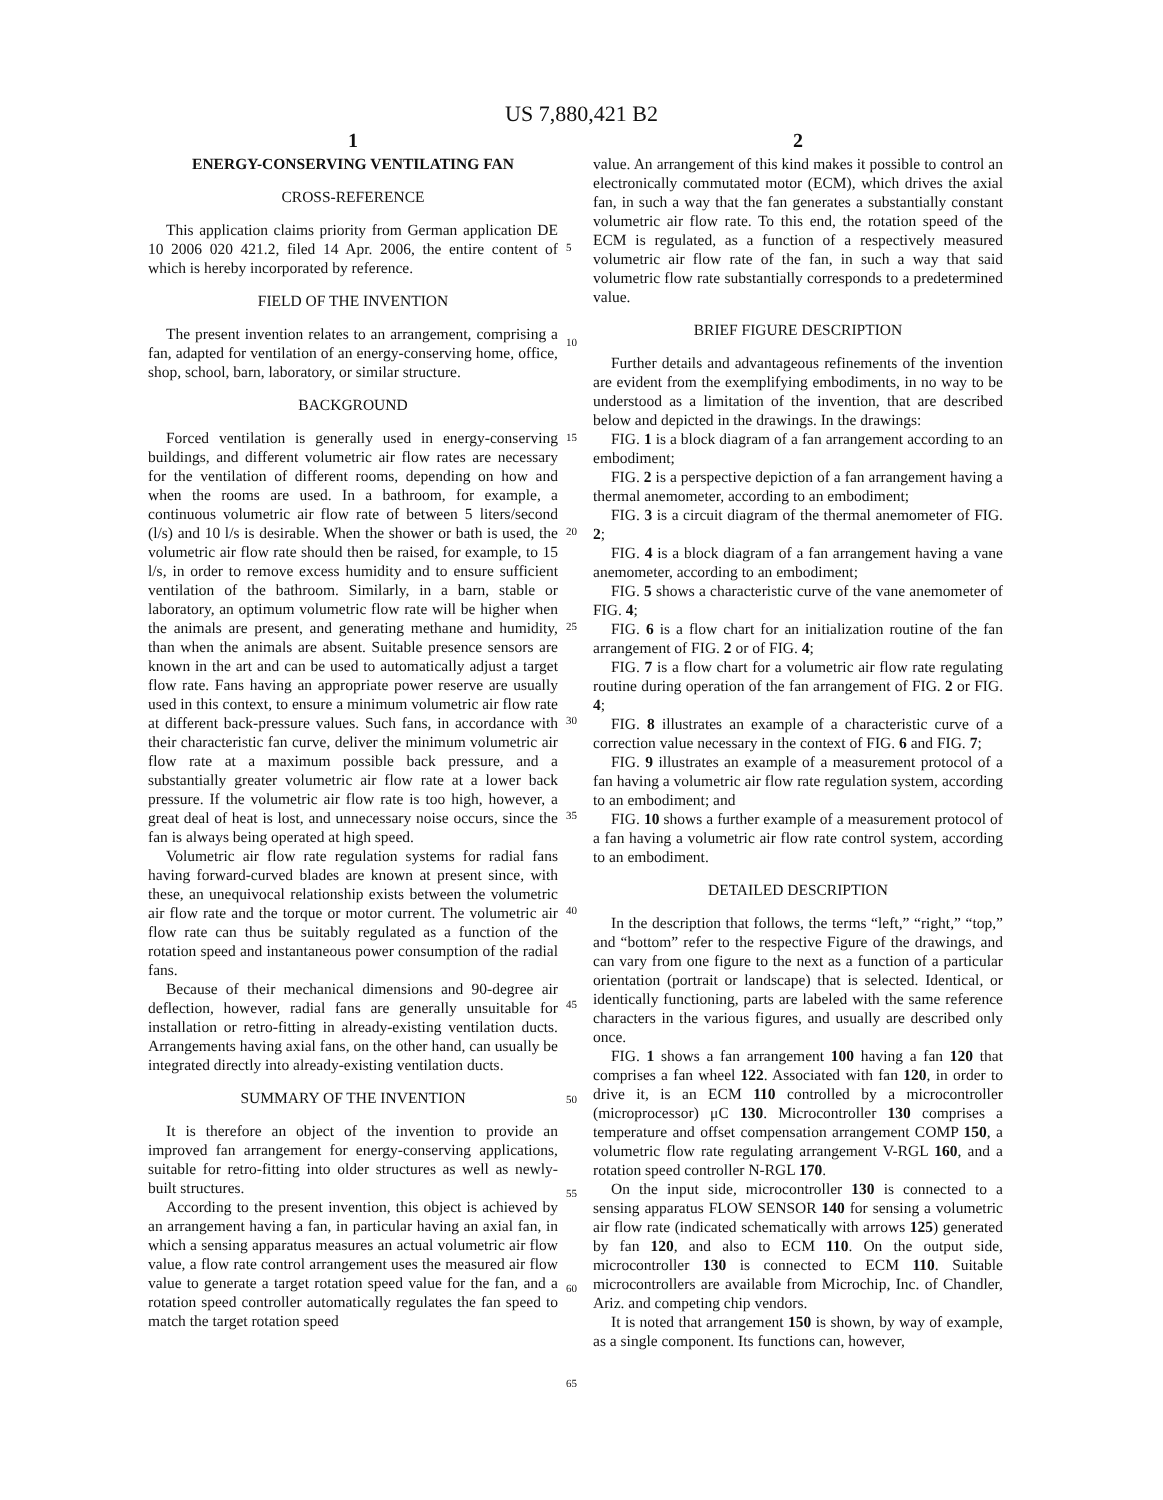US 7,880,421 B2
1
ENERGY-CONSERVING VENTILATING FAN
CROSS-REFERENCE
This application claims priority from German application DE 10 2006 020 421.2, filed 14 Apr. 2006, the entire content of which is hereby incorporated by reference.
FIELD OF THE INVENTION
The present invention relates to an arrangement, comprising a fan, adapted for ventilation of an energy-conserving home, office, shop, school, barn, laboratory, or similar structure.
BACKGROUND
Forced ventilation is generally used in energy-conserving buildings, and different volumetric air flow rates are necessary for the ventilation of different rooms, depending on how and when the rooms are used. In a bathroom, for example, a continuous volumetric air flow rate of between 5 liters/second (l/s) and 10 l/s is desirable. When the shower or bath is used, the volumetric air flow rate should then be raised, for example, to 15 l/s, in order to remove excess humidity and to ensure sufficient ventilation of the bathroom. Similarly, in a barn, stable or laboratory, an optimum volumetric flow rate will be higher when the animals are present, and generating methane and humidity, than when the animals are absent. Suitable presence sensors are known in the art and can be used to automatically adjust a target flow rate. Fans having an appropriate power reserve are usually used in this context, to ensure a minimum volumetric air flow rate at different back-pressure values. Such fans, in accordance with their characteristic fan curve, deliver the minimum volumetric air flow rate at a maximum possible back pressure, and a substantially greater volumetric air flow rate at a lower back pressure. If the volumetric air flow rate is too high, however, a great deal of heat is lost, and unnecessary noise occurs, since the fan is always being operated at high speed.
Volumetric air flow rate regulation systems for radial fans having forward-curved blades are known at present since, with these, an unequivocal relationship exists between the volumetric air flow rate and the torque or motor current. The volumetric air flow rate can thus be suitably regulated as a function of the rotation speed and instantaneous power consumption of the radial fans.
Because of their mechanical dimensions and 90-degree air deflection, however, radial fans are generally unsuitable for installation or retro-fitting in already-existing ventilation ducts. Arrangements having axial fans, on the other hand, can usually be integrated directly into already-existing ventilation ducts.
SUMMARY OF THE INVENTION
It is therefore an object of the invention to provide an improved fan arrangement for energy-conserving applications, suitable for retro-fitting into older structures as well as newly-built structures.
According to the present invention, this object is achieved by an arrangement having a fan, in particular having an axial fan, in which a sensing apparatus measures an actual volumetric air flow value, a flow rate control arrangement uses the measured air flow value to generate a target rotation speed value for the fan, and a rotation speed controller automatically regulates the fan speed to match the target rotation speed
2
value. An arrangement of this kind makes it possible to control an electronically commutated motor (ECM), which drives the axial fan, in such a way that the fan generates a substantially constant volumetric air flow rate. To this end, the rotation speed of the ECM is regulated, as a function of a respectively measured volumetric air flow rate of the fan, in such a way that said volumetric flow rate substantially corresponds to a predetermined value.
BRIEF FIGURE DESCRIPTION
Further details and advantageous refinements of the invention are evident from the exemplifying embodiments, in no way to be understood as a limitation of the invention, that are described below and depicted in the drawings. In the drawings:
FIG. 1 is a block diagram of a fan arrangement according to an embodiment;
FIG. 2 is a perspective depiction of a fan arrangement having a thermal anemometer, according to an embodiment;
FIG. 3 is a circuit diagram of the thermal anemometer of FIG. 2;
FIG. 4 is a block diagram of a fan arrangement having a vane anemometer, according to an embodiment;
FIG. 5 shows a characteristic curve of the vane anemometer of FIG. 4;
FIG. 6 is a flow chart for an initialization routine of the fan arrangement of FIG. 2 or of FIG. 4;
FIG. 7 is a flow chart for a volumetric air flow rate regulating routine during operation of the fan arrangement of FIG. 2 or FIG. 4;
FIG. 8 illustrates an example of a characteristic curve of a correction value necessary in the context of FIG. 6 and FIG. 7;
FIG. 9 illustrates an example of a measurement protocol of a fan having a volumetric air flow rate regulation system, according to an embodiment; and
FIG. 10 shows a further example of a measurement protocol of a fan having a volumetric air flow rate control system, according to an embodiment.
DETAILED DESCRIPTION
In the description that follows, the terms “left,” “right,” “top,” and “bottom” refer to the respective Figure of the drawings, and can vary from one figure to the next as a function of a particular orientation (portrait or landscape) that is selected. Identical, or identically functioning, parts are labeled with the same reference characters in the various figures, and usually are described only once.
FIG. 1 shows a fan arrangement 100 having a fan 120 that comprises a fan wheel 122. Associated with fan 120, in order to drive it, is an ECM 110 controlled by a microcontroller (microprocessor) μC 130. Microcontroller 130 comprises a temperature and offset compensation arrangement COMP 150, a volumetric flow rate regulating arrangement V-RGL 160, and a rotation speed controller N-RGL 170.
On the input side, microcontroller 130 is connected to a sensing apparatus FLOW SENSOR 140 for sensing a volumetric air flow rate (indicated schematically with arrows 125) generated by fan 120, and also to ECM 110. On the output side, microcontroller 130 is connected to ECM 110. Suitable microcontrollers are available from Microchip, Inc. of Chandler, Ariz. and competing chip vendors.
It is noted that arrangement 150 is shown, by way of example, as a single component. Its functions can, however,
5
10
15
20
25
30
35
40
45
50
55
60
65